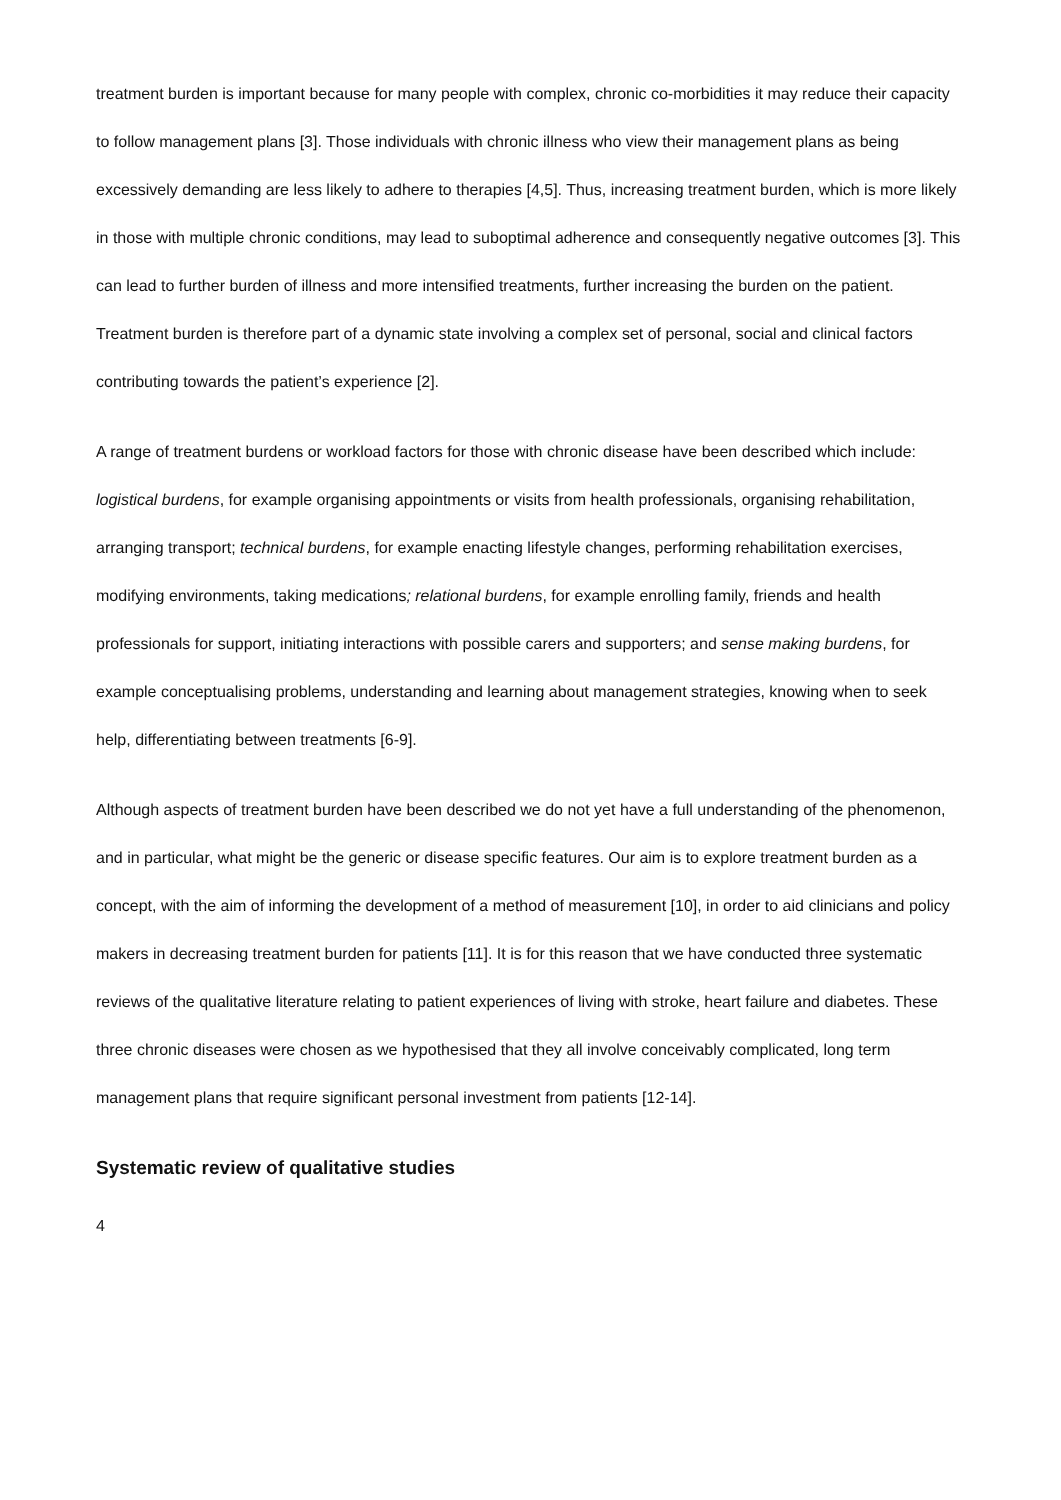treatment burden is important because for many people with complex, chronic co-morbidities it may reduce their capacity to follow management plans [3]. Those individuals with chronic illness who view their management plans as being excessively demanding are less likely to adhere to therapies [4,5]. Thus, increasing treatment burden, which is more likely in those with multiple chronic conditions, may lead to suboptimal adherence and consequently negative outcomes [3]. This can lead to further burden of illness and more intensified treatments, further increasing the burden on the patient. Treatment burden is therefore part of a dynamic state involving a complex set of personal, social and clinical factors contributing towards the patient’s experience [2].
A range of treatment burdens or workload factors for those with chronic disease have been described which include: logistical burdens, for example organising appointments or visits from health professionals, organising rehabilitation, arranging transport; technical burdens, for example enacting lifestyle changes, performing rehabilitation exercises, modifying environments, taking medications; relational burdens, for example enrolling family, friends and health professionals for support, initiating interactions with possible carers and supporters; and sense making burdens, for example conceptualising problems, understanding and learning about management strategies, knowing when to seek help, differentiating between treatments [6-9].
Although aspects of treatment burden have been described we do not yet have a full understanding of the phenomenon, and in particular, what might be the generic or disease specific features. Our aim is to explore treatment burden as a concept, with the aim of informing the development of a method of measurement [10], in order to aid clinicians and policy makers in decreasing treatment burden for patients [11]. It is for this reason that we have conducted three systematic reviews of the qualitative literature relating to patient experiences of living with stroke, heart failure and diabetes. These three chronic diseases were chosen as we hypothesised that they all involve conceivably complicated, long term management plans that require significant personal investment from patients [12-14].
Systematic review of qualitative studies
4